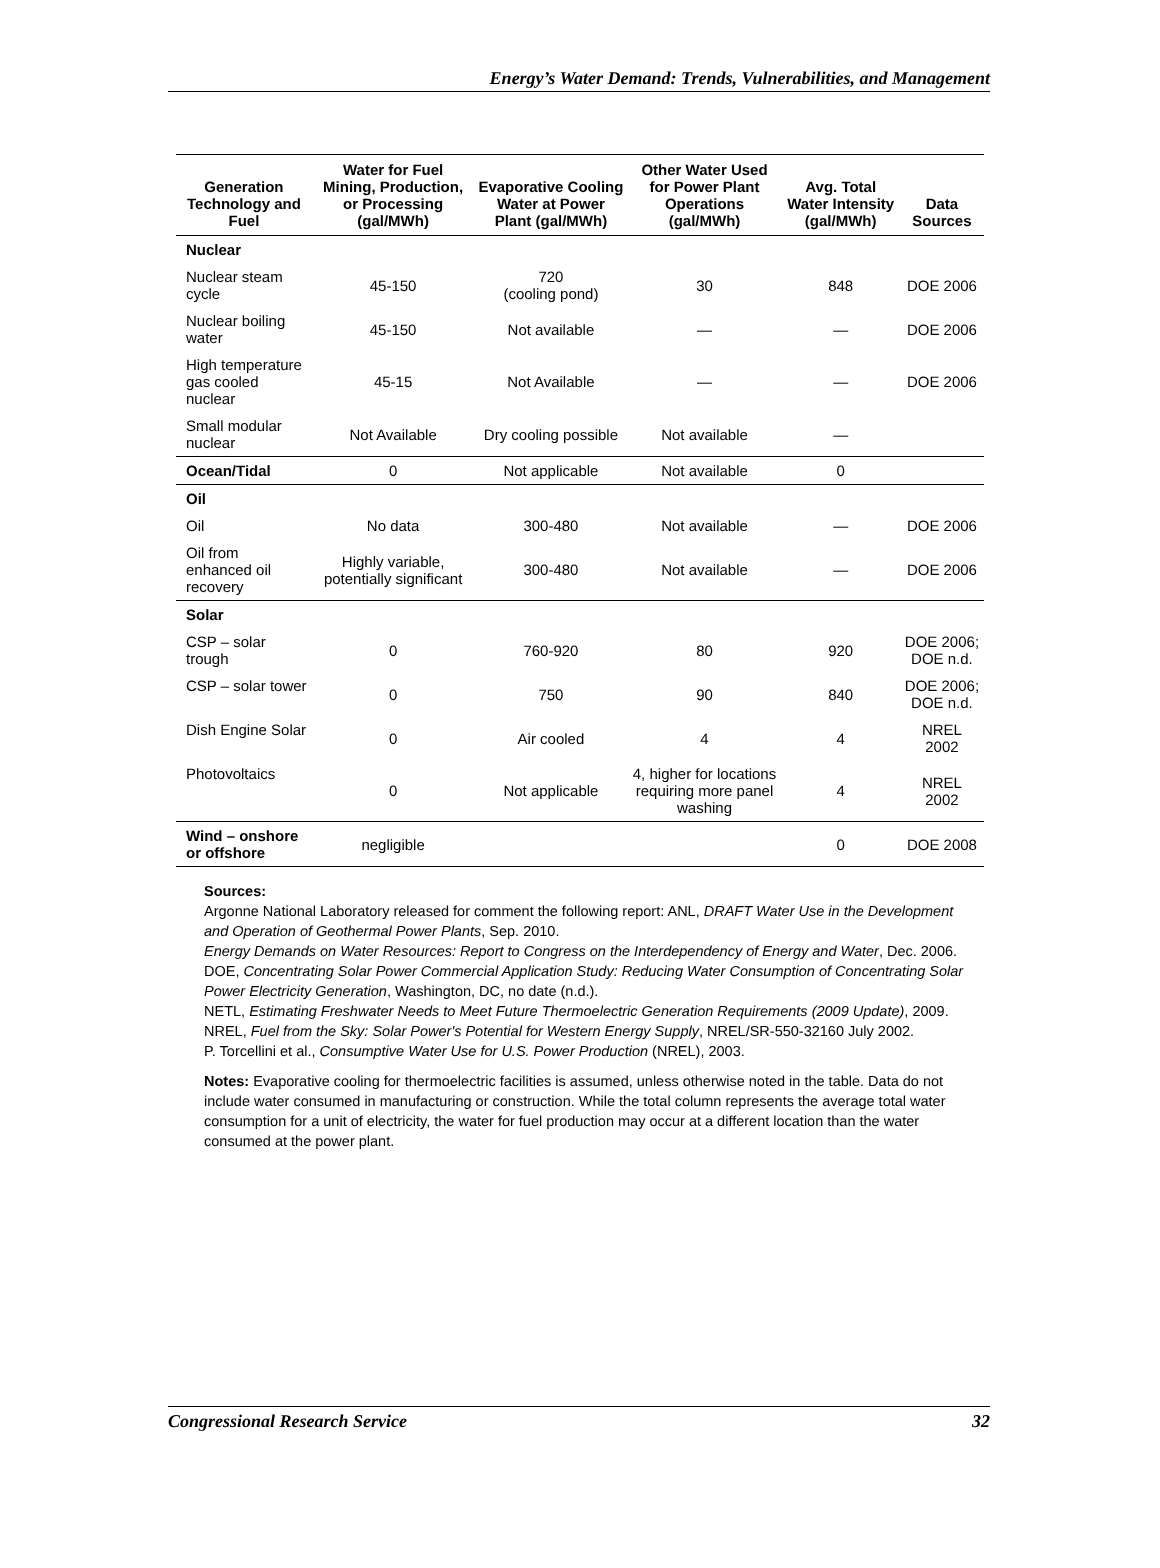Energy’s Water Demand: Trends, Vulnerabilities, and Management
| Generation Technology and Fuel | Water for Fuel Mining, Production, or Processing (gal/MWh) | Evaporative Cooling Water at Power Plant (gal/MWh) | Other Water Used for Power Plant Operations (gal/MWh) | Avg. Total Water Intensity (gal/MWh) | Data Sources |
| --- | --- | --- | --- | --- | --- |
| Nuclear | | | | | |
| Nuclear steam cycle | 45-150 | 720 (cooling pond) | 30 | 848 | DOE 2006 |
| Nuclear boiling water | 45-150 | Not available | — | — | DOE 2006 |
| High temperature gas cooled nuclear | 45-15 | Not Available | — | — | DOE 2006 |
| Small modular nuclear | Not Available | Dry cooling possible | Not available | — | |
| Ocean/Tidal | 0 | Not applicable | Not available | 0 | |
| Oil | | | | | |
| Oil | No data | 300-480 | Not available | — | DOE 2006 |
| Oil from enhanced oil recovery | Highly variable, potentially significant | 300-480 | Not available | — | DOE 2006 |
| Solar | | | | | |
| CSP – solar trough | 0 | 760-920 | 80 | 920 | DOE 2006; DOE n.d. |
| CSP – solar tower | 0 | 750 | 90 | 840 | DOE 2006; DOE n.d. |
| Dish Engine Solar | 0 | Air cooled | 4 | 4 | NREL 2002 |
| Photovoltaics | 0 | Not applicable | 4, higher for locations requiring more panel washing | 4 | NREL 2002 |
| Wind – onshore or offshore | negligible | | | 0 | DOE 2008 |
Sources:
Argonne National Laboratory released for comment the following report: ANL, DRAFT Water Use in the Development and Operation of Geothermal Power Plants, Sep. 2010.
Energy Demands on Water Resources: Report to Congress on the Interdependency of Energy and Water, Dec. 2006.
DOE, Concentrating Solar Power Commercial Application Study: Reducing Water Consumption of Concentrating Solar Power Electricity Generation, Washington, DC, no date (n.d.).
NETL, Estimating Freshwater Needs to Meet Future Thermoelectric Generation Requirements (2009 Update), 2009.
NREL, Fuel from the Sky: Solar Power's Potential for Western Energy Supply, NREL/SR-550-32160 July 2002.
P. Torcellini et al., Consumptive Water Use for U.S. Power Production (NREL), 2003.
Notes: Evaporative cooling for thermoelectric facilities is assumed, unless otherwise noted in the table. Data do not include water consumed in manufacturing or construction. While the total column represents the average total water consumption for a unit of electricity, the water for fuel production may occur at a different location than the water consumed at the power plant.
Congressional Research Service 32